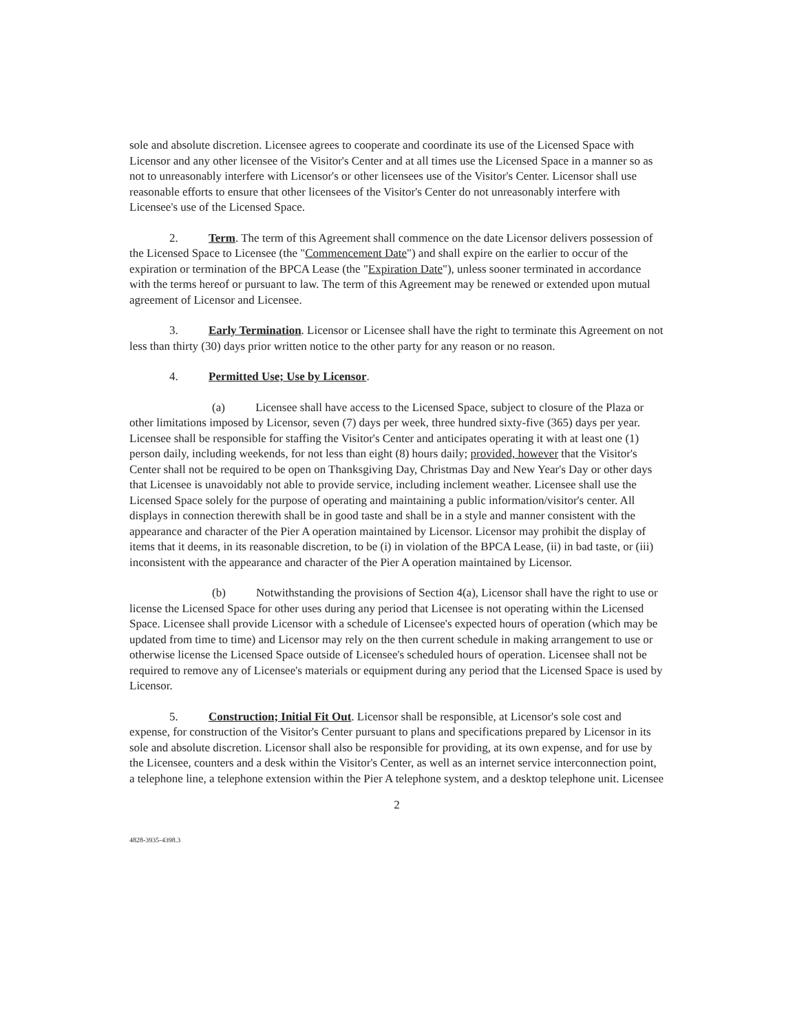sole and absolute discretion. Licensee agrees to cooperate and coordinate its use of the Licensed Space with Licensor and any other licensee of the Visitor's Center and at all times use the Licensed Space in a manner so as not to unreasonably interfere with Licensor's or other licensees use of the Visitor's Center. Licensor shall use reasonable efforts to ensure that other licensees of the Visitor's Center do not unreasonably interfere with Licensee's use of the Licensed Space.
2. Term. The term of this Agreement shall commence on the date Licensor delivers possession of the Licensed Space to Licensee (the "Commencement Date") and shall expire on the earlier to occur of the expiration or termination of the BPCA Lease (the "Expiration Date"), unless sooner terminated in accordance with the terms hereof or pursuant to law. The term of this Agreement may be renewed or extended upon mutual agreement of Licensor and Licensee.
3. Early Termination. Licensor or Licensee shall have the right to terminate this Agreement on not less than thirty (30) days prior written notice to the other party for any reason or no reason.
4. Permitted Use; Use by Licensor.
(a) Licensee shall have access to the Licensed Space, subject to closure of the Plaza or other limitations imposed by Licensor, seven (7) days per week, three hundred sixty-five (365) days per year. Licensee shall be responsible for staffing the Visitor's Center and anticipates operating it with at least one (1) person daily, including weekends, for not less than eight (8) hours daily; provided, however that the Visitor's Center shall not be required to be open on Thanksgiving Day, Christmas Day and New Year's Day or other days that Licensee is unavoidably not able to provide service, including inclement weather. Licensee shall use the Licensed Space solely for the purpose of operating and maintaining a public information/visitor's center. All displays in connection therewith shall be in good taste and shall be in a style and manner consistent with the appearance and character of the Pier A operation maintained by Licensor. Licensor may prohibit the display of items that it deems, in its reasonable discretion, to be (i) in violation of the BPCA Lease, (ii) in bad taste, or (iii) inconsistent with the appearance and character of the Pier A operation maintained by Licensor.
(b) Notwithstanding the provisions of Section 4(a), Licensor shall have the right to use or license the Licensed Space for other uses during any period that Licensee is not operating within the Licensed Space. Licensee shall provide Licensor with a schedule of Licensee's expected hours of operation (which may be updated from time to time) and Licensor may rely on the then current schedule in making arrangement to use or otherwise license the Licensed Space outside of Licensee's scheduled hours of operation. Licensee shall not be required to remove any of Licensee's materials or equipment during any period that the Licensed Space is used by Licensor.
5. Construction; Initial Fit Out. Licensor shall be responsible, at Licensor's sole cost and expense, for construction of the Visitor's Center pursuant to plans and specifications prepared by Licensor in its sole and absolute discretion. Licensor shall also be responsible for providing, at its own expense, and for use by the Licensee, counters and a desk within the Visitor's Center, as well as an internet service interconnection point, a telephone line, a telephone extension within the Pier A telephone system, and a desktop telephone unit. Licensee
2
4828-3935-4398.3